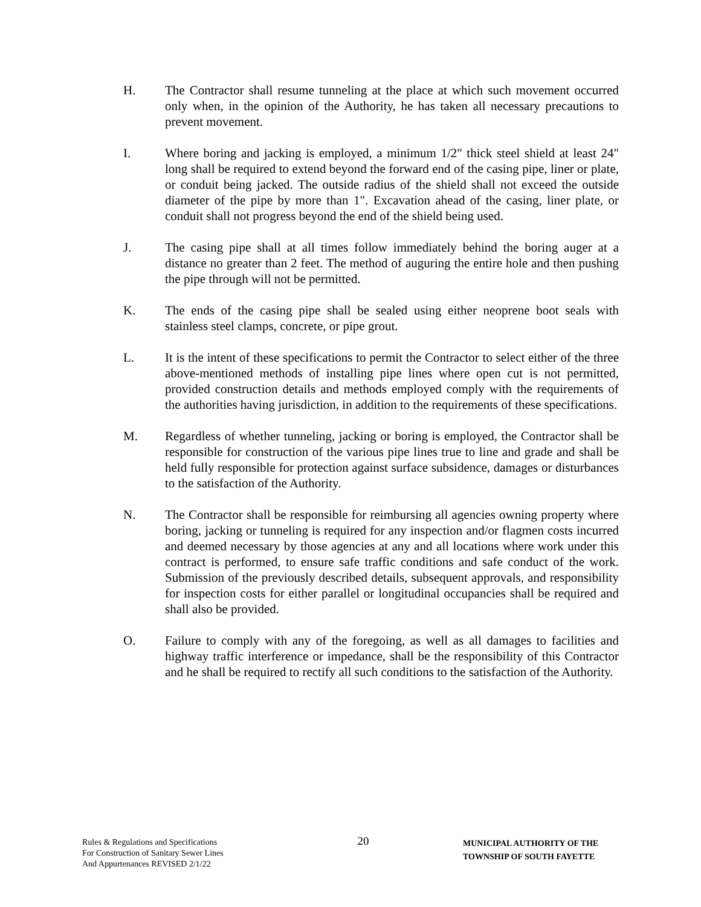H. The Contractor shall resume tunneling at the place at which such movement occurred only when, in the opinion of the Authority, he has taken all necessary precautions to prevent movement.
I. Where boring and jacking is employed, a minimum 1/2" thick steel shield at least 24" long shall be required to extend beyond the forward end of the casing pipe, liner or plate, or conduit being jacked. The outside radius of the shield shall not exceed the outside diameter of the pipe by more than 1". Excavation ahead of the casing, liner plate, or conduit shall not progress beyond the end of the shield being used.
J. The casing pipe shall at all times follow immediately behind the boring auger at a distance no greater than 2 feet. The method of auguring the entire hole and then pushing the pipe through will not be permitted.
K. The ends of the casing pipe shall be sealed using either neoprene boot seals with stainless steel clamps, concrete, or pipe grout.
L. It is the intent of these specifications to permit the Contractor to select either of the three above-mentioned methods of installing pipe lines where open cut is not permitted, provided construction details and methods employed comply with the requirements of the authorities having jurisdiction, in addition to the requirements of these specifications.
M. Regardless of whether tunneling, jacking or boring is employed, the Contractor shall be responsible for construction of the various pipe lines true to line and grade and shall be held fully responsible for protection against surface subsidence, damages or disturbances to the satisfaction of the Authority.
N. The Contractor shall be responsible for reimbursing all agencies owning property where boring, jacking or tunneling is required for any inspection and/or flagmen costs incurred and deemed necessary by those agencies at any and all locations where work under this contract is performed, to ensure safe traffic conditions and safe conduct of the work. Submission of the previously described details, subsequent approvals, and responsibility for inspection costs for either parallel or longitudinal occupancies shall be required and shall also be provided.
O. Failure to comply with any of the foregoing, as well as all damages to facilities and highway traffic interference or impedance, shall be the responsibility of this Contractor and he shall be required to rectify all such conditions to the satisfaction of the Authority.
Rules & Regulations and Specifications
For Construction of Sanitary Sewer Lines
And Appurtenances REVISED 2/1/22
20
MUNICIPAL AUTHORITY OF THE
TOWNSHIP OF SOUTH FAYETTE